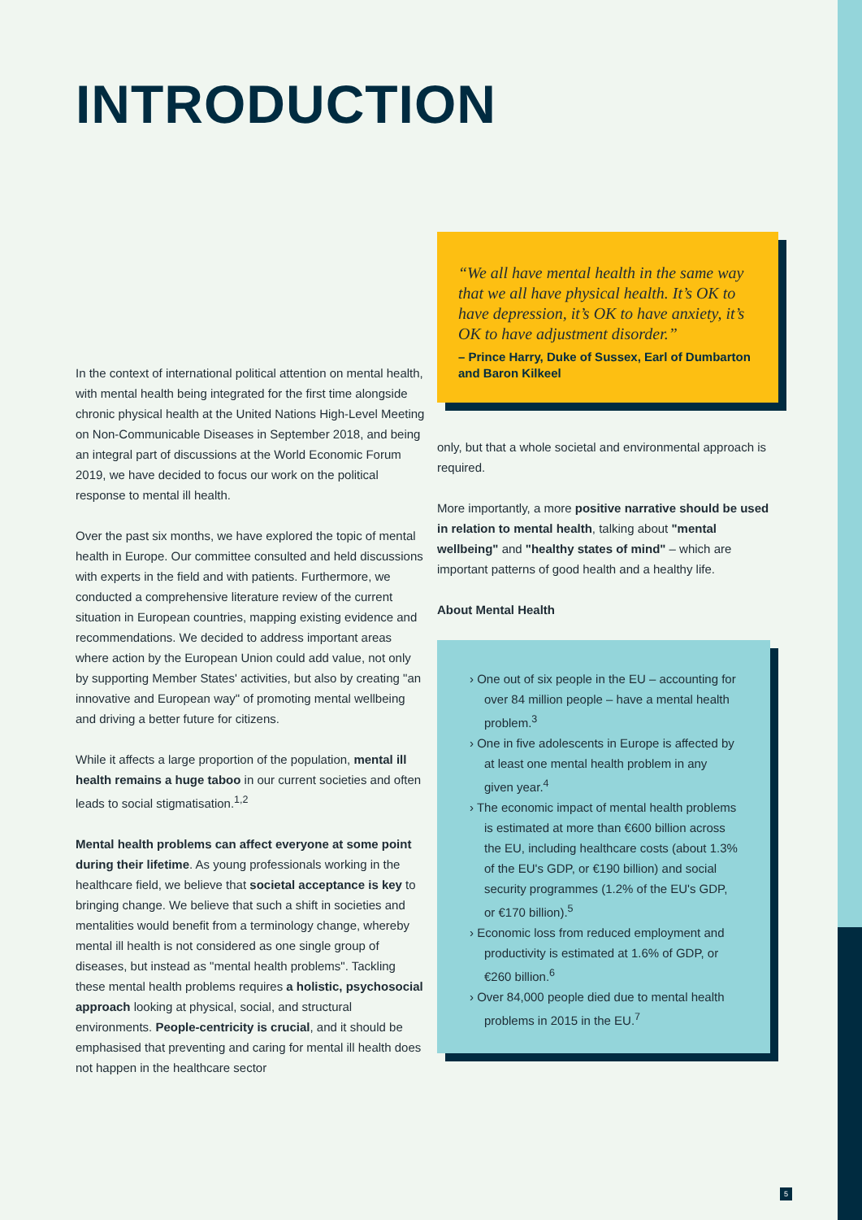INTRODUCTION
In the context of international political attention on mental health, with mental health being integrated for the first time alongside chronic physical health at the United Nations High-Level Meeting on Non-Communicable Diseases in September 2018, and being an integral part of discussions at the World Economic Forum 2019, we have decided to focus our work on the political response to mental ill health.
Over the past six months, we have explored the topic of mental health in Europe. Our committee consulted and held discussions with experts in the field and with patients. Furthermore, we conducted a comprehensive literature review of the current situation in European countries, mapping existing evidence and recommendations. We decided to address important areas where action by the European Union could add value, not only by supporting Member States' activities, but also by creating "an innovative and European way" of promoting mental wellbeing and driving a better future for citizens.
While it affects a large proportion of the population, mental ill health remains a huge taboo in our current societies and often leads to social stigmatisation.<sup>1,2</sup>
Mental health problems can affect everyone at some point during their lifetime. As young professionals working in the healthcare field, we believe that societal acceptance is key to bringing change. We believe that such a shift in societies and mentalities would benefit from a terminology change, whereby mental ill health is not considered as one single group of diseases, but instead as "mental health problems". Tackling these mental health problems requires a holistic, psychosocial approach looking at physical, social, and structural environments. People-centricity is crucial, and it should be emphasised that preventing and caring for mental ill health does not happen in the healthcare sector
“We all have mental health in the same way that we all have physical health. It’s OK to have depression, it’s OK to have anxiety, it’s OK to have adjustment disorder.”
– Prince Harry, Duke of Sussex, Earl of Dumbarton and Baron Kilkeel
only, but that a whole societal and environmental approach is required.
More importantly, a more positive narrative should be used in relation to mental health, talking about "mental wellbeing" and "healthy states of mind" – which are important patterns of good health and a healthy life.
About Mental Health
› One out of six people in the EU – accounting for over 84 million people – have a mental health problem.<sup>3</sup>
› One in five adolescents in Europe is affected by at least one mental health problem in any given year.<sup>4</sup>
› The economic impact of mental health problems is estimated at more than €600 billion across the EU, including healthcare costs (about 1.3% of the EU's GDP, or €190 billion) and social security programmes (1.2% of the EU's GDP, or €170 billion).<sup>5</sup>
› Economic loss from reduced employment and productivity is estimated at 1.6% of GDP, or €260 billion.<sup>6</sup>
› Over 84,000 people died due to mental health problems in 2015 in the EU.<sup>7</sup>
5